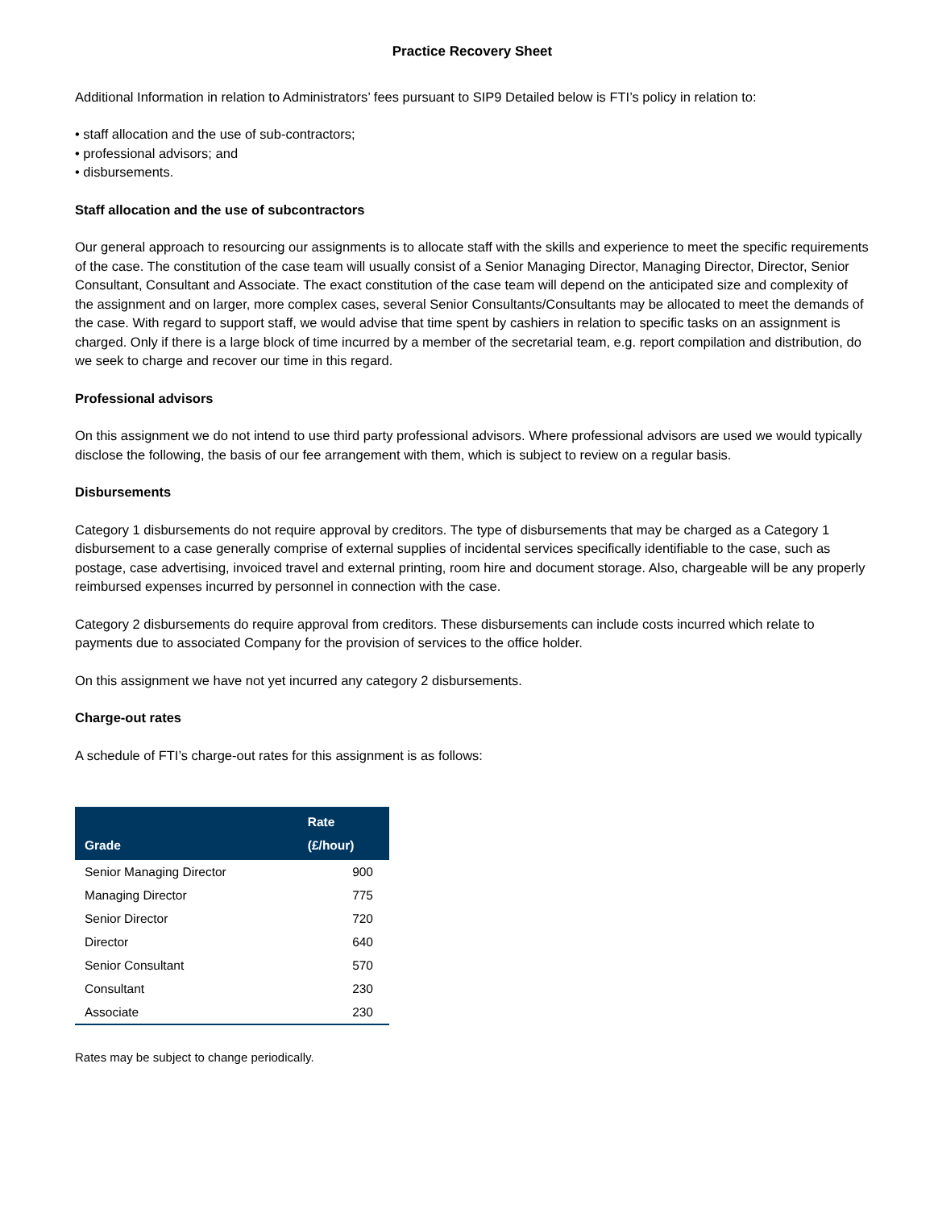Practice Recovery Sheet
Additional Information in relation to Administrators’ fees pursuant to SIP9 Detailed below is FTI’s policy in relation to:
• staff allocation and the use of sub-contractors;
• professional advisors; and
• disbursements.
Staff allocation and the use of subcontractors
Our general approach to resourcing our assignments is to allocate staff with the skills and experience to meet the specific requirements of the case. The constitution of the case team will usually consist of a Senior Managing Director, Managing Director, Director, Senior Consultant, Consultant and Associate. The exact constitution of the case team will depend on the anticipated size and complexity of the assignment and on larger, more complex cases, several Senior Consultants/Consultants may be allocated to meet the demands of the case. With regard to support staff, we would advise that time spent by cashiers in relation to specific tasks on an assignment is charged. Only if there is a large block of time incurred by a member of the secretarial team, e.g. report compilation and distribution, do we seek to charge and recover our time in this regard.
Professional advisors
On this assignment we do not intend to use third party professional advisors. Where professional advisors are used we would typically disclose the following, the basis of our fee arrangement with them, which is subject to review on a regular basis.
Disbursements
Category 1 disbursements do not require approval by creditors. The type of disbursements that may be charged as a Category 1 disbursement to a case generally comprise of external supplies of incidental services specifically identifiable to the case, such as postage, case advertising, invoiced travel and external printing, room hire and document storage. Also, chargeable will be any properly reimbursed expenses incurred by personnel in connection with the case.
Category 2 disbursements do require approval from creditors. These disbursements can include costs incurred which relate to payments due to associated Company for the provision of services to the office holder.
On this assignment we have not yet incurred any category 2 disbursements.
Charge-out rates
A schedule of FTI’s charge-out rates for this assignment is as follows:
| Grade | Rate (£/hour) |
| --- | --- |
| Senior Managing Director | 900 |
| Managing Director | 775 |
| Senior Director | 720 |
| Director | 640 |
| Senior Consultant | 570 |
| Consultant | 230 |
| Associate | 230 |
Rates may be subject to change periodically.